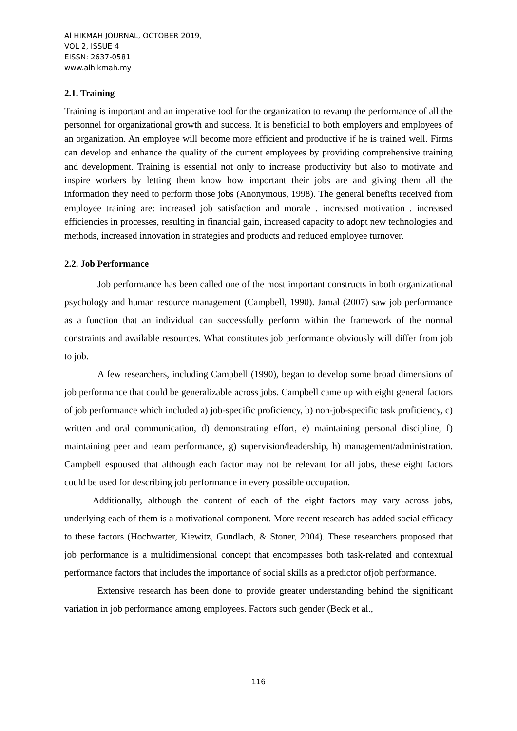Al HIKMAH JOURNAL, OCTOBER 2019,
VOL 2, ISSUE 4
EISSN: 2637-0581
www.alhikmah.my
2.1. Training
Training is important and an imperative tool for the organization to revamp the performance of all the personnel for organizational growth and success. It is beneficial to both employers and employees of an organization. An employee will become more efficient and productive if he is trained well. Firms can develop and enhance the quality of the current employees by providing comprehensive training and development. Training is essential not only to increase productivity but also to motivate and inspire workers by letting them know how important their jobs are and giving them all the information they need to perform those jobs (Anonymous, 1998). The general benefits received from employee training are: increased job satisfaction and morale , increased motivation , increased efficiencies in processes, resulting in financial gain, increased capacity to adopt new technologies and methods, increased innovation in strategies and products and reduced employee turnover.
2.2. Job Performance
Job performance has been called one of the most important constructs in both organizational psychology and human resource management (Campbell, 1990). Jamal (2007) saw job performance as a function that an individual can successfully perform within the framework of the normal constraints and available resources. What constitutes job performance obviously will differ from job to job.
A few researchers, including Campbell (1990), began to develop some broad dimensions of job performance that could be generalizable across jobs. Campbell came up with eight general factors of job performance which included a) job-specific proficiency, b) non-job-specific task proficiency, c) written and oral communication, d) demonstrating effort, e) maintaining personal discipline, f) maintaining peer and team performance, g) supervision/leadership, h) management/administration. Campbell espoused that although each factor may not be relevant for all jobs, these eight factors could be used for describing job performance in every possible occupation.
Additionally, although the content of each of the eight factors may vary across jobs, underlying each of them is a motivational component. More recent research has added social efficacy to these factors (Hochwarter, Kiewitz, Gundlach, & Stoner, 2004). These researchers proposed that job performance is a multidimensional concept that encompasses both task-related and contextual performance factors that includes the importance of social skills as a predictor ofjob performance.
Extensive research has been done to provide greater understanding behind the significant variation in job performance among employees. Factors such gender (Beck et al.,
116